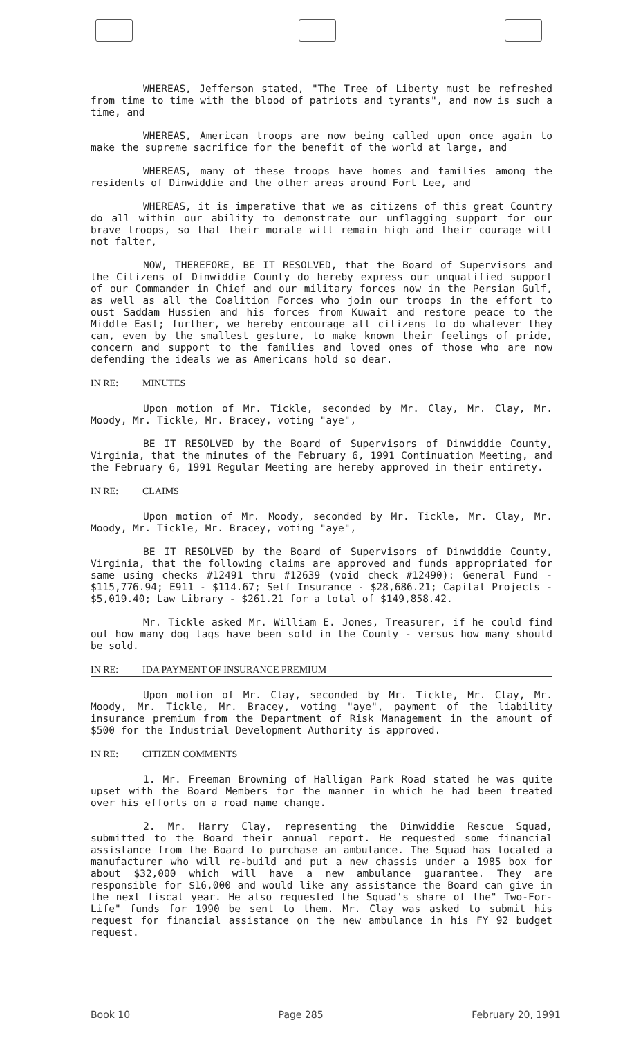WHEREAS, Jefferson stated, "The Tree of Liberty must be refreshed from time to time with the blood of patriots and tyrants", and now is such a time, and
WHEREAS, American troops are now being called upon once again to make the supreme sacrifice for the benefit of the world at large, and
WHEREAS, many of these troops have homes and families among the residents of Dinwiddie and the other areas around Fort Lee, and
WHEREAS, it is imperative that we as citizens of this great Country do all within our ability to demonstrate our unflagging support for our brave troops, so that their morale will remain high and their courage will not falter,
NOW, THEREFORE, BE IT RESOLVED, that the Board of Supervisors and the Citizens of Dinwiddie County do hereby express our unqualified support of our Commander in Chief and our military forces now in the Persian Gulf, as well as all the Coalition Forces who join our troops in the effort to oust Saddam Hussien and his forces from Kuwait and restore peace to the Middle East; further, we hereby encourage all citizens to do whatever they can, even by the smallest gesture, to make known their feelings of pride, concern and support to the families and loved ones of those who are now defending the ideals we as Americans hold so dear.
IN RE: MINUTES
Upon motion of Mr. Tickle, seconded by Mr. Clay, Mr. Clay, Mr. Moody, Mr. Tickle, Mr. Bracey, voting "aye",
BE IT RESOLVED by the Board of Supervisors of Dinwiddie County, Virginia, that the minutes of the February 6, 1991 Continuation Meeting, and the February 6, 1991 Regular Meeting are hereby approved in their entirety.
IN RE: CLAIMS
Upon motion of Mr. Moody, seconded by Mr. Tickle, Mr. Clay, Mr. Moody, Mr. Tickle, Mr. Bracey, voting "aye",
BE IT RESOLVED by the Board of Supervisors of Dinwiddie County, Virginia, that the following claims are approved and funds appropriated for same using checks #12491 thru #12639 (void check #12490): General Fund - $115,776.94; E911 - $114.67; Self Insurance - $28,686.21; Capital Projects - $5,019.40; Law Library - $261.21 for a total of $149,858.42.
Mr. Tickle asked Mr. William E. Jones, Treasurer, if he could find out how many dog tags have been sold in the County - versus how many should be sold.
IN RE: IDA PAYMENT OF INSURANCE PREMIUM
Upon motion of Mr. Clay, seconded by Mr. Tickle, Mr. Clay, Mr. Moody, Mr. Tickle, Mr. Bracey, voting "aye", payment of the liability insurance premium from the Department of Risk Management in the amount of $500 for the Industrial Development Authority is approved.
IN RE: CITIZEN COMMENTS
1. Mr. Freeman Browning of Halligan Park Road stated he was quite upset with the Board Members for the manner in which he had been treated over his efforts on a road name change.
2. Mr. Harry Clay, representing the Dinwiddie Rescue Squad, submitted to the Board their annual report. He requested some financial assistance from the Board to purchase an ambulance. The Squad has located a manufacturer who will re-build and put a new chassis under a 1985 box for about $32,000 which will have a new ambulance guarantee. They are responsible for $16,000 and would like any assistance the Board can give in the next fiscal year. He also requested the Squad's share of the" Two-For-Life" funds for 1990 be sent to them. Mr. Clay was asked to submit his request for financial assistance on the new ambulance in his FY 92 budget request.
Book 10 Page 285 February 20, 1991